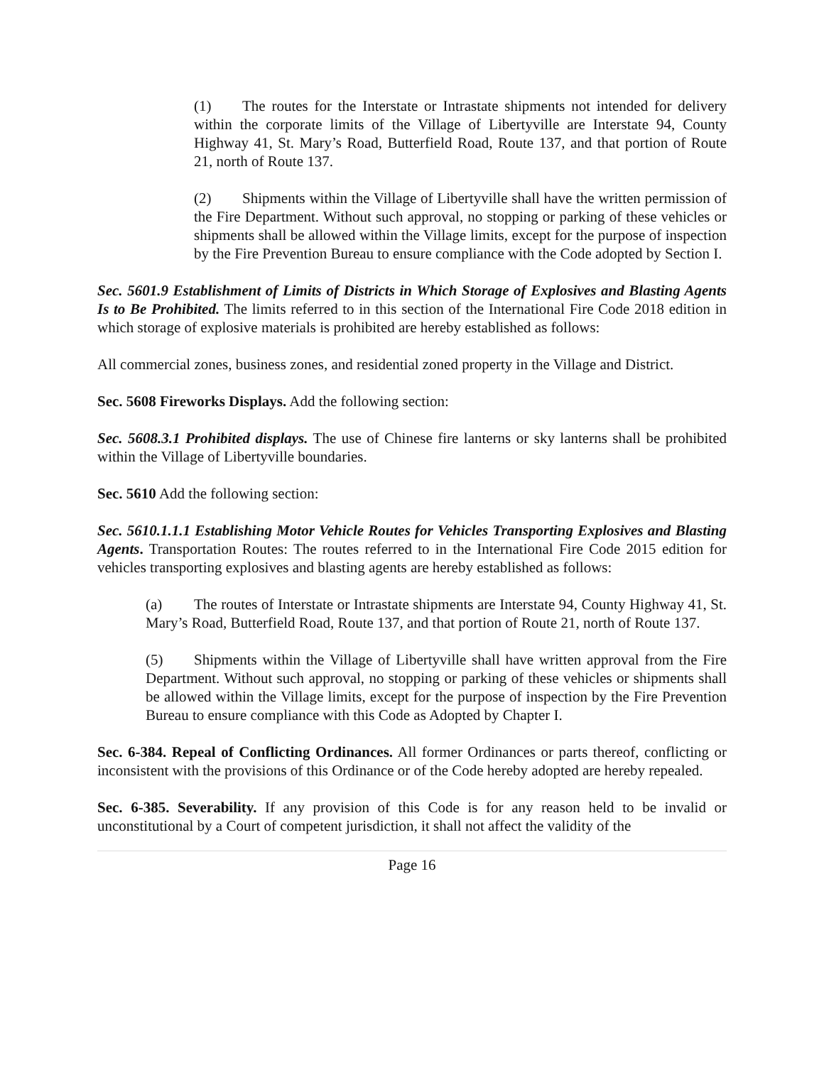(1) The routes for the Interstate or Intrastate shipments not intended for delivery within the corporate limits of the Village of Libertyville are Interstate 94, County Highway 41, St. Mary’s Road, Butterfield Road, Route 137, and that portion of Route 21, north of Route 137.
(2) Shipments within the Village of Libertyville shall have the written permission of the Fire Department. Without such approval, no stopping or parking of these vehicles or shipments shall be allowed within the Village limits, except for the purpose of inspection by the Fire Prevention Bureau to ensure compliance with the Code adopted by Section I.
Sec. 5601.9 Establishment of Limits of Districts in Which Storage of Explosives and Blasting Agents Is to Be Prohibited. The limits referred to in this section of the International Fire Code 2018 edition in which storage of explosive materials is prohibited are hereby established as follows:
All commercial zones, business zones, and residential zoned property in the Village and District.
Sec. 5608 Fireworks Displays. Add the following section:
Sec. 5608.3.1 Prohibited displays. The use of Chinese fire lanterns or sky lanterns shall be prohibited within the Village of Libertyville boundaries.
Sec. 5610 Add the following section:
Sec. 5610.1.1.1 Establishing Motor Vehicle Routes for Vehicles Transporting Explosives and Blasting Agents. Transportation Routes: The routes referred to in the International Fire Code 2015 edition for vehicles transporting explosives and blasting agents are hereby established as follows:
(a) The routes of Interstate or Intrastate shipments are Interstate 94, County Highway 41, St. Mary’s Road, Butterfield Road, Route 137, and that portion of Route 21, north of Route 137.
(5) Shipments within the Village of Libertyville shall have written approval from the Fire Department. Without such approval, no stopping or parking of these vehicles or shipments shall be allowed within the Village limits, except for the purpose of inspection by the Fire Prevention Bureau to ensure compliance with this Code as Adopted by Chapter I.
Sec. 6-384. Repeal of Conflicting Ordinances. All former Ordinances or parts thereof, conflicting or inconsistent with the provisions of this Ordinance or of the Code hereby adopted are hereby repealed.
Sec. 6-385. Severability. If any provision of this Code is for any reason held to be invalid or unconstitutional by a Court of competent jurisdiction, it shall not affect the validity of the
Page 16